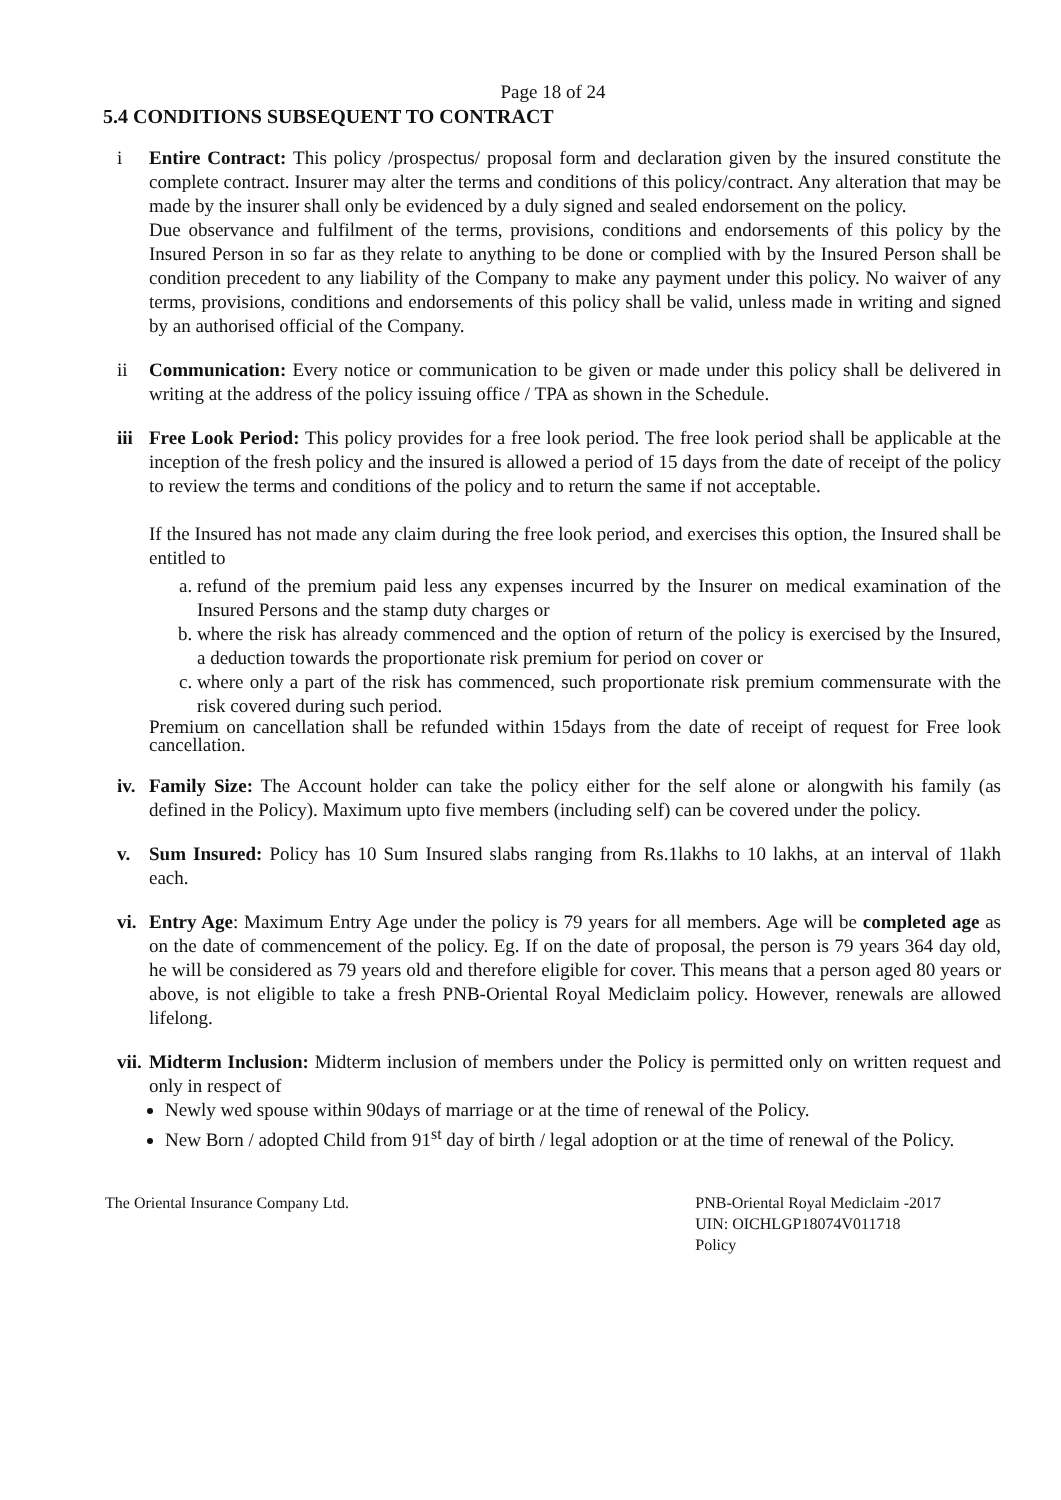Page 18 of 24
5.4 CONDITIONS SUBSEQUENT TO CONTRACT
i Entire Contract: This policy /prospectus/ proposal form and declaration given by the insured constitute the complete contract. Insurer may alter the terms and conditions of this policy/contract. Any alteration that may be made by the insurer shall only be evidenced by a duly signed and sealed endorsement on the policy.
Due observance and fulfilment of the terms, provisions, conditions and endorsements of this policy by the Insured Person in so far as they relate to anything to be done or complied with by the Insured Person shall be condition precedent to any liability of the Company to make any payment under this policy. No waiver of any terms, provisions, conditions and endorsements of this policy shall be valid, unless made in writing and signed by an authorised official of the Company.
ii Communication: Every notice or communication to be given or made under this policy shall be delivered in writing at the address of the policy issuing office / TPA as shown in the Schedule.
iii Free Look Period: This policy provides for a free look period. The free look period shall be applicable at the inception of the fresh policy and the insured is allowed a period of 15 days from the date of receipt of the policy to review the terms and conditions of the policy and to return the same if not acceptable.
If the Insured has not made any claim during the free look period, and exercises this option, the Insured shall be entitled to
a. refund of the premium paid less any expenses incurred by the Insurer on medical examination of the Insured Persons and the stamp duty charges or
b. where the risk has already commenced and the option of return of the policy is exercised by the Insured, a deduction towards the proportionate risk premium for period on cover or
c. where only a part of the risk has commenced, such proportionate risk premium commensurate with the risk covered during such period.
Premium on cancellation shall be refunded within 15days from the date of receipt of request for Free look cancellation.
iv. Family Size: The Account holder can take the policy either for the self alone or alongwith his family (as defined in the Policy). Maximum upto five members (including self) can be covered under the policy.
v. Sum Insured: Policy has 10 Sum Insured slabs ranging from Rs.1lakhs to 10 lakhs, at an interval of 1lakh each.
vi. Entry Age: Maximum Entry Age under the policy is 79 years for all members. Age will be completed age as on the date of commencement of the policy. Eg. If on the date of proposal, the person is 79 years 364 day old, he will be considered as 79 years old and therefore eligible for cover. This means that a person aged 80 years or above, is not eligible to take a fresh PNB-Oriental Royal Mediclaim policy. However, renewals are allowed lifelong.
vii.
Midterm Inclusion: Midterm inclusion of members under the Policy is permitted only on written request and only in respect of
Newly wed spouse within 90days of marriage or at the time of renewal of the Policy.
New Born / adopted Child from 91<sup>st</sup> day of birth / legal adoption or at the time of renewal of the Policy.
The Oriental Insurance Company Ltd.
PNB-Oriental Royal Mediclaim -2017
UIN: OICHLGP18074V011718
Policy